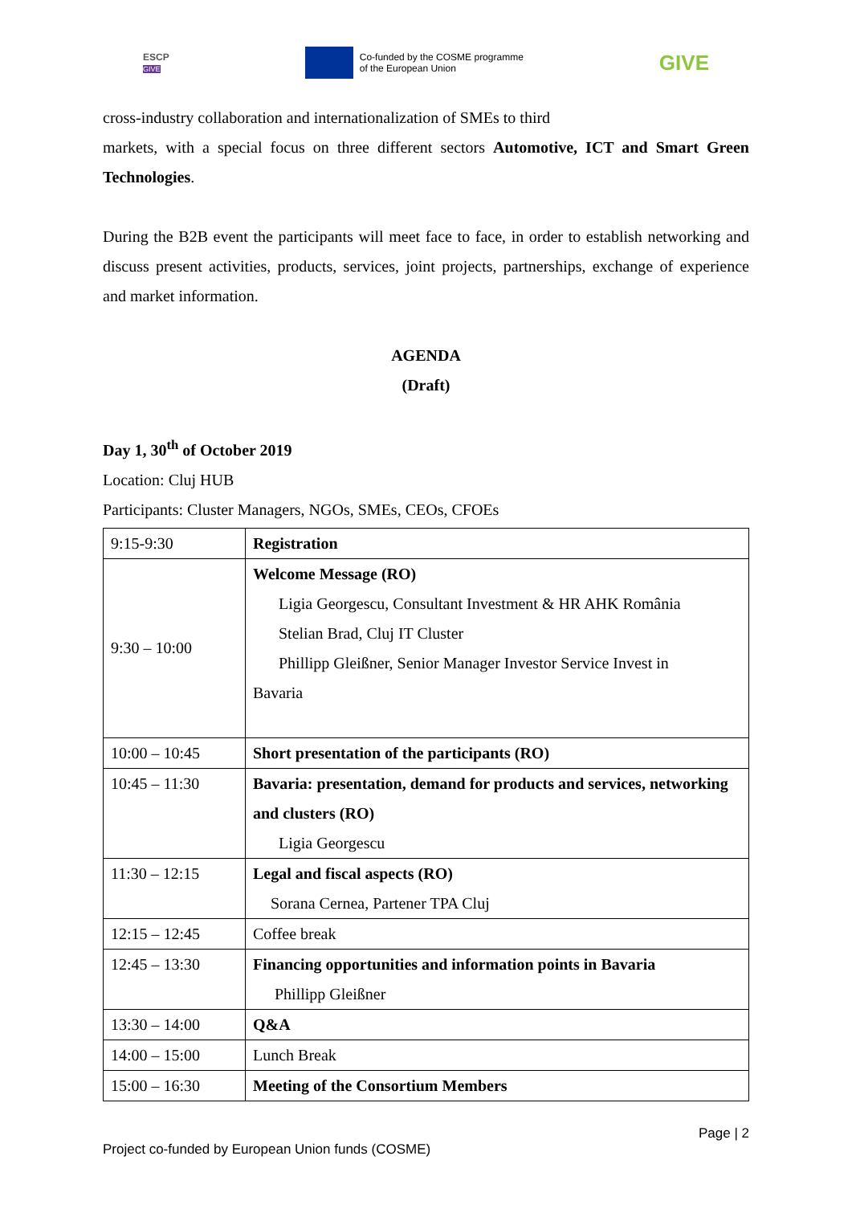ESCP
GIVE
Co-funded by the COSME programme
of the European Union
GIVE
cross-industry collaboration and internationalization of SMEs to third
markets, with a special focus on three different sectors Automotive, ICT and Smart Green Technologies.
During the B2B event the participants will meet face to face, in order to establish networking and discuss present activities, products, services, joint projects, partnerships, exchange of experience and market information.
AGENDA
(Draft)
Day 1, 30<sup>th</sup> of October 2019
Location: Cluj HUB
Participants: Cluster Managers, NGOs, SMEs, CEOs, CFOEs
| 9:15-9:30 | Registration |
| 9:30 – 10:00 | Welcome Message (RO) Ligia Georgescu, Consultant Investment & HR AHK România Stelian Brad, Cluj IT Cluster Phillipp Gleißner, Senior Manager Investor Service Invest in Bavaria |
| 10:00 – 10:45 | Short presentation of the participants (RO) |
| 10:45 – 11:30 | Bavaria: presentation, demand for products and services, networking and clusters (RO) Ligia Georgescu |
| 11:30 – 12:15 | Legal and fiscal aspects (RO) Sorana Cernea, Partener TPA Cluj |
| 12:15 – 12:45 | Coffee break |
| 12:45 – 13:30 | Financing opportunities and information points in Bavaria Phillipp Gleißner |
| 13:30 – 14:00 | Q&A |
| 14:00 – 15:00 | Lunch Break |
| 15:00 – 16:30 | Meeting of the Consortium Members |
Page | 2
Project co-funded by European Union funds (COSME)